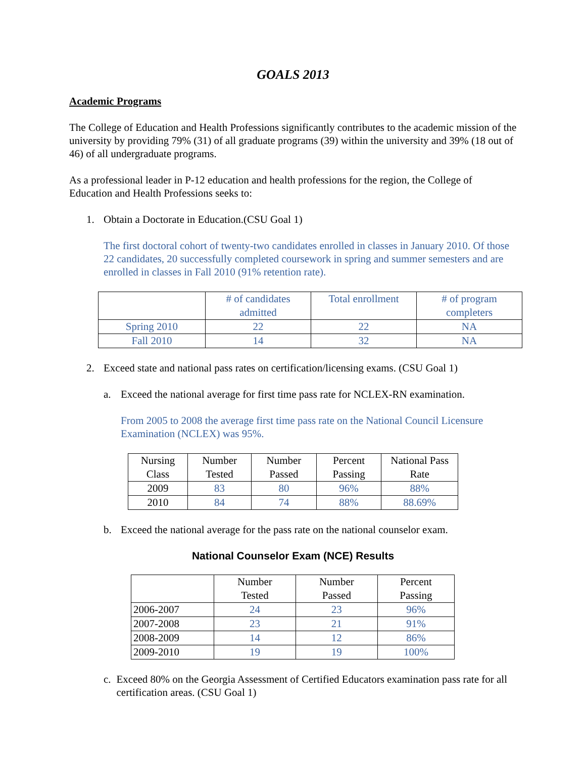GOALS 2013
Academic Programs
The College of Education and Health Professions significantly contributes to the academic mission of the university by providing 79% (31) of all graduate programs (39) within the university and 39% (18 out of 46) of all undergraduate programs.
As a professional leader in P-12 education and health professions for the region, the College of Education and Health Professions seeks to:
1. Obtain a Doctorate in Education.(CSU Goal 1)
The first doctoral cohort of twenty-two candidates enrolled in classes in January 2010. Of those 22 candidates, 20 successfully completed coursework in spring and summer semesters and are enrolled in classes in Fall 2010 (91% retention rate).
| | # of candidates admitted | Total enrollment | # of program completers |
| --- | --- | --- | --- |
| Spring 2010 | 22 | 22 | NA |
| Fall 2010 | 14 | 32 | NA |
2. Exceed state and national pass rates on certification/licensing exams. (CSU Goal 1)
a. Exceed the national average for first time pass rate for NCLEX-RN examination.
From 2005 to 2008 the average first time pass rate on the National Council Licensure Examination (NCLEX) was 95%.
| Nursing Class | Number Tested | Number Passed | Percent Passing | National Pass Rate |
| --- | --- | --- | --- | --- |
| 2009 | 83 | 80 | 96% | 88% |
| 2010 | 84 | 74 | 88% | 88.69% |
b. Exceed the national average for the pass rate on the national counselor exam.
National Counselor Exam (NCE) Results
| | Number Tested | Number Passed | Percent Passing |
| --- | --- | --- | --- |
| 2006-2007 | 24 | 23 | 96% |
| 2007-2008 | 23 | 21 | 91% |
| 2008-2009 | 14 | 12 | 86% |
| 2009-2010 | 19 | 19 | 100% |
c. Exceed 80% on the Georgia Assessment of Certified Educators examination pass rate for all certification areas. (CSU Goal 1)